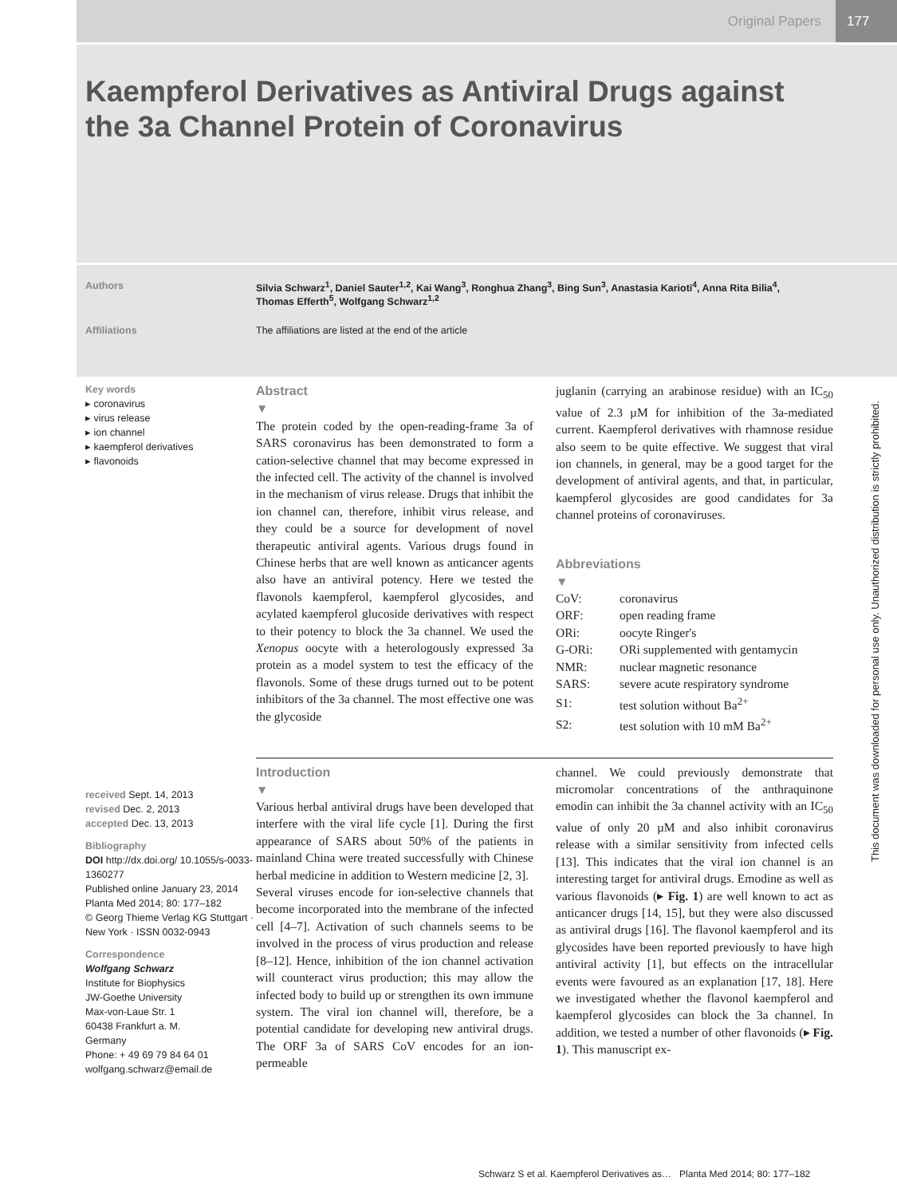Original Papers 177
Kaempferol Derivatives as Antiviral Drugs against the 3a Channel Protein of Coronavirus
Authors Silvia Schwarz<sup>1</sup>, Daniel Sauter<sup>1,2</sup>, Kai Wang<sup>3</sup>, Ronghua Zhang<sup>3</sup>, Bing Sun<sup>3</sup>, Anastasia Karioti<sup>4</sup>, Anna Rita Bilia<sup>4</sup>, Thomas Efferth<sup>5</sup>, Wolfgang Schwarz<sup>1,2</sup>
Affiliations The affiliations are listed at the end of the article
Key words
▸ coronavirus
▸ virus release
▸ ion channel
▸ kaempferol derivatives
▸ flavonoids
received Sept. 14, 2013
revised Dec. 2, 2013
accepted Dec. 13, 2013
Bibliography
DOI http://dx.doi.org/ 10.1055/s-0033-1360277
Published online January 23, 2014
Planta Med 2014; 80: 177–182
© Georg Thieme Verlag KG Stuttgart · New York · ISSN 0032-0943
Correspondence
Wolfgang Schwarz
Institute for Biophysics
JW-Goethe University
Max-von-Laue Str. 1
60438 Frankfurt a. M.
Germany
Phone: + 49 69 79 84 64 01
wolfgang.schwarz@email.de
Abstract
▼
The protein coded by the open-reading-frame 3a of SARS coronavirus has been demonstrated to form a cation-selective channel that may become expressed in the infected cell. The activity of the channel is involved in the mechanism of virus release. Drugs that inhibit the ion channel can, therefore, inhibit virus release, and they could be a source for development of novel therapeutic antiviral agents. Various drugs found in Chinese herbs that are well known as anticancer agents also have an antiviral potency. Here we tested the flavonols kaempferol, kaempferol glycosides, and acylated kaempferol glucoside derivatives with respect to their potency to block the 3a channel. We used the Xenopus oocyte with a heterologously expressed 3a protein as a model system to test the efficacy of the flavonols. Some of these drugs turned out to be potent inhibitors of the 3a channel. The most effective one was the glycoside
juglanin (carrying an arabinose residue) with an IC<sub>50</sub> value of 2.3 µM for inhibition of the 3a-mediated current. Kaempferol derivatives with rhamnose residue also seem to be quite effective. We suggest that viral ion channels, in general, may be a good target for the development of antiviral agents, and that, in particular, kaempferol glycosides are good candidates for 3a channel proteins of coronaviruses.
Abbreviations
▼
| CoV: | coronavirus |
| ORF: | open reading frame |
| ORi: | oocyte Ringer's |
| G-ORi: | ORi supplemented with gentamycin |
| NMR: | nuclear magnetic resonance |
| SARS: | severe acute respiratory syndrome |
| S1: | test solution without Ba<sup>2+</sup> |
| S2: | test solution with 10 mM Ba<sup>2+</sup> |
Introduction
▼
Various herbal antiviral drugs have been developed that interfere with the viral life cycle [1]. During the first appearance of SARS about 50% of the patients in mainland China were treated successfully with Chinese herbal medicine in addition to Western medicine [2, 3].
Several viruses encode for ion-selective channels that become incorporated into the membrane of the infected cell [4–7]. Activation of such channels seems to be involved in the process of virus production and release [8–12]. Hence, inhibition of the ion channel activation will counteract virus production; this may allow the infected body to build up or strengthen its own immune system. The viral ion channel will, therefore, be a potential candidate for developing new antiviral drugs. The ORF 3a of SARS CoV encodes for an ion-permeable
channel. We could previously demonstrate that micromolar concentrations of the anthraquinone emodin can inhibit the 3a channel activity with an IC<sub>50</sub> value of only 20 µM and also inhibit coronavirus release with a similar sensitivity from infected cells [13]. This indicates that the viral ion channel is an interesting target for antiviral drugs. Emodine as well as various flavonoids (▸ Fig. 1) are well known to act as anticancer drugs [14, 15], but they were also discussed as antiviral drugs [16]. The flavonol kaempferol and its glycosides have been reported previously to have high antiviral activity [1], but effects on the intracellular events were favoured as an explanation [17, 18]. Here we investigated whether the flavonol kaempferol and kaempferol glycosides can block the 3a channel. In addition, we tested a number of other flavonoids (▸ Fig. 1). This manuscript ex-
This document was downloaded for personal use only. Unauthorized distribution is strictly prohibited.
Schwarz S et al. Kaempferol Derivatives as… Planta Med 2014; 80: 177–182